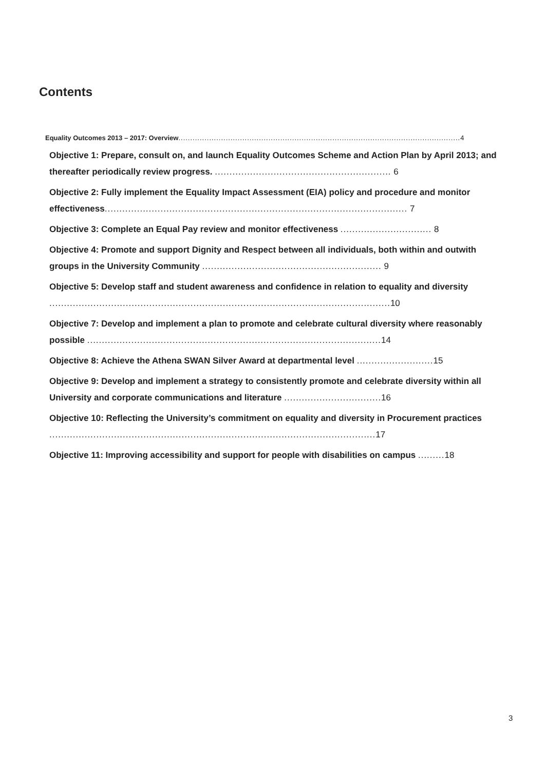Contents
Equality Outcomes 2013 – 2017: Overview....................................................................................................................... 4
Objective 1: Prepare, consult on, and launch Equality Outcomes Scheme and Action Plan by April 2013; and thereafter periodically review progress. ............................................................ 6
Objective 2: Fully implement the Equality Impact Assessment (EIA) policy and procedure and monitor effectiveness....................................................................................................... 7
Objective 3: Complete an Equal Pay review and monitor effectiveness ............................... 8
Objective 4: Promote and support Dignity and Respect between all individuals, both within and outwith groups in the University Community ............................................................. 9
Objective 5: Develop staff and student awareness and confidence in relation to equality and diversity .................................................................................................................... 10
Objective 7: Develop and implement a plan to promote and celebrate cultural diversity where reasonably possible .................................................................................................... 14
Objective 8: Achieve the Athena SWAN Silver Award at departmental level .......................... 15
Objective 9: Develop and implement a strategy to consistently promote and celebrate diversity within all University and corporate communications and literature ................................. 16
Objective 10: Reflecting the University’s commitment on equality and diversity in Procurement practices ............................................................................................................... 17
Objective 11: Improving accessibility and support for people with disabilities on campus ......... 18
3